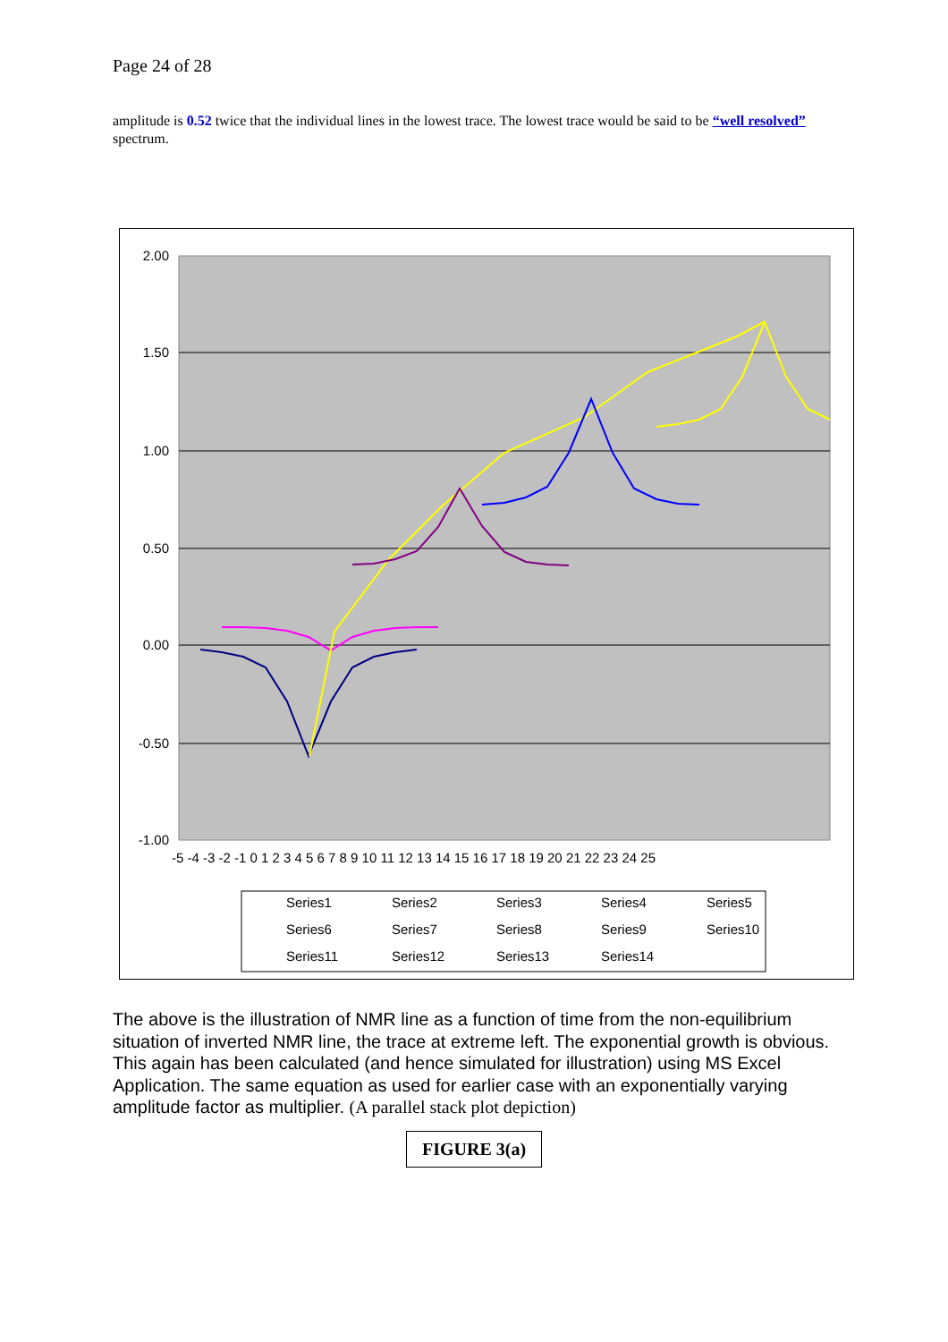Page 24 of 28
amplitude is 0.52 twice that the individual lines in the lowest trace. The lowest trace would be said to be “well resolved” spectrum.
2.00
1.50
1.00
0.50
0.00
-0.50
-1.00
-5 -4 -3 -2 -1 0 1 2 3 4 5 6 7 8 9 10 11 12 13 14 15 16 17 18 19 20 21 22 23 24 25
Series1
Series2
Series3
Series4
Series5
Series6
Series7
Series8
Series9
Series10
Series11
Series12
Series13
Series14
The above is the illustration of NMR line as a function of time from the non-equilibrium situation of inverted NMR line, the trace at extreme left. The exponential growth is obvious. This again has been calculated (and hence simulated for illustration) using MS Excel Application. The same equation as used for earlier case with an exponentially varying amplitude factor as multiplier. (A parallel stack plot depiction)
FIGURE 3(a)